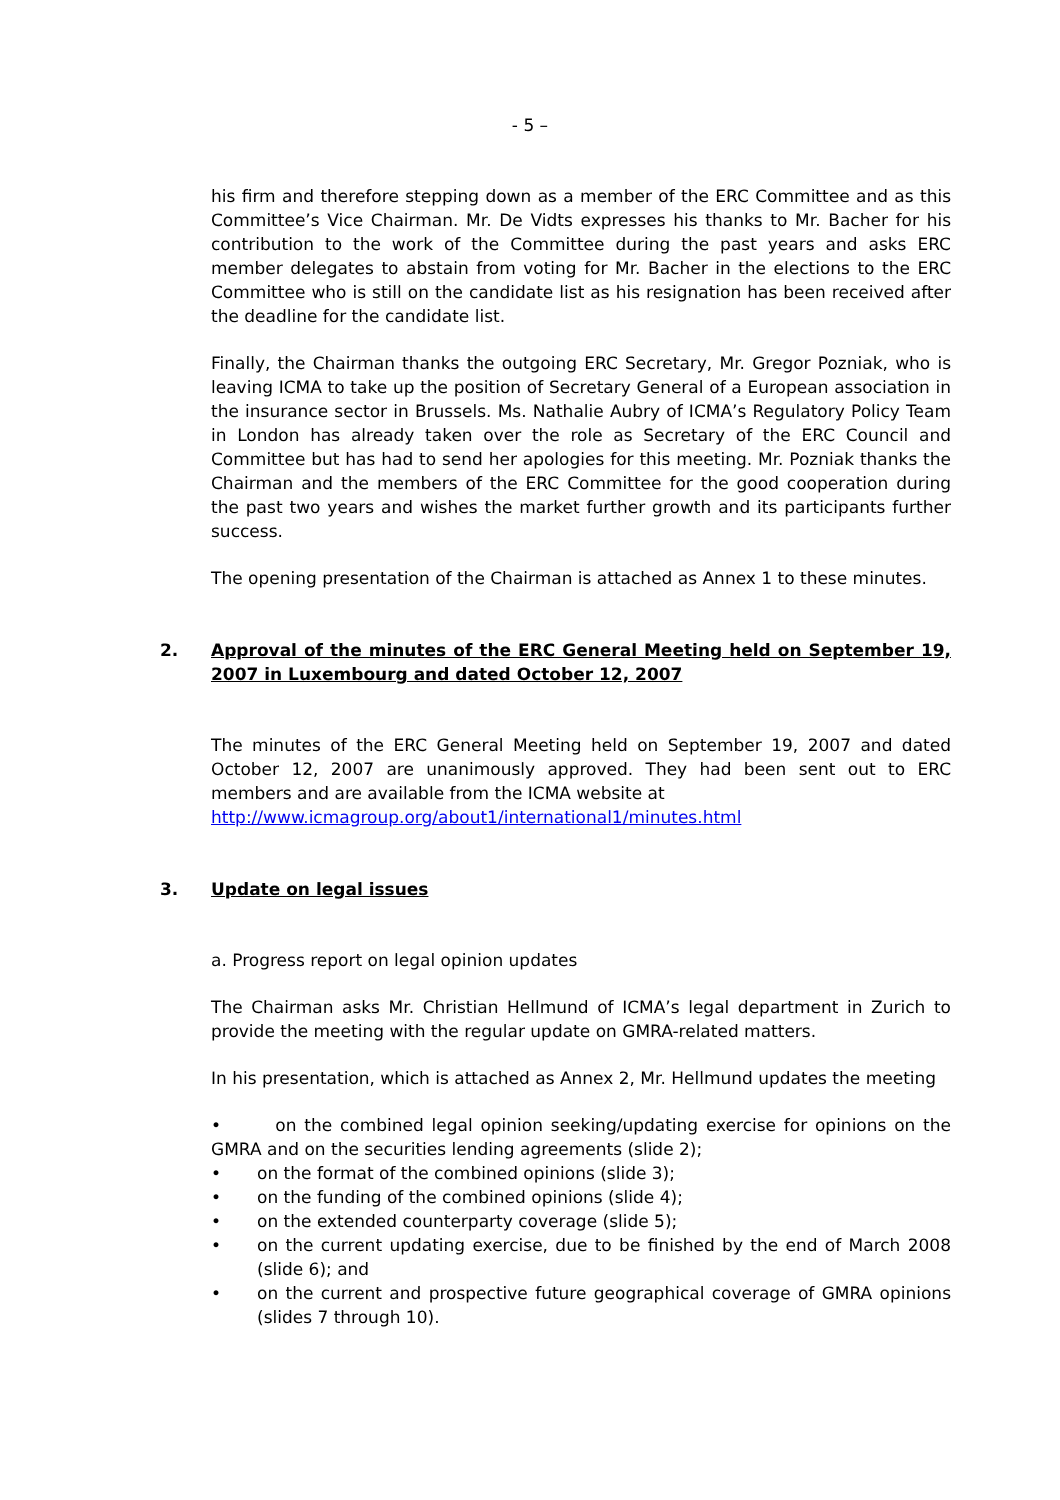- 5 –
his firm and therefore stepping down as a member of the ERC Committee and as this Committee’s Vice Chairman. Mr. De Vidts expresses his thanks to Mr. Bacher for his contribution to the work of the Committee during the past years and asks ERC member delegates to abstain from voting for Mr. Bacher in the elections to the ERC Committee who is still on the candidate list as his resignation has been received after the deadline for the candidate list.
Finally, the Chairman thanks the outgoing ERC Secretary, Mr. Gregor Pozniak, who is leaving ICMA to take up the position of Secretary General of a European association in the insurance sector in Brussels. Ms. Nathalie Aubry of ICMA’s Regulatory Policy Team in London has already taken over the role as Secretary of the ERC Council and Committee but has had to send her apologies for this meeting. Mr. Pozniak thanks the Chairman and the members of the ERC Committee for the good cooperation during the past two years and wishes the market further growth and its participants further success.
The opening presentation of the Chairman is attached as Annex 1 to these minutes.
2. Approval of the minutes of the ERC General Meeting held on September 19, 2007 in Luxembourg and dated October 12, 2007
The minutes of the ERC General Meeting held on September 19, 2007 and dated October 12, 2007 are unanimously approved. They had been sent out to ERC members and are available from the ICMA website at
http://www.icmagroup.org/about1/international1/minutes.html
3. Update on legal issues
a. Progress report on legal opinion updates
The Chairman asks Mr. Christian Hellmund of ICMA’s legal department in Zurich to provide the meeting with the regular update on GMRA-related matters.
In his presentation, which is attached as Annex 2, Mr. Hellmund updates the meeting
• on the combined legal opinion seeking/updating exercise for opinions on the GMRA and on the securities lending agreements (slide 2);
• on the format of the combined opinions (slide 3);
• on the funding of the combined opinions (slide 4);
• on the extended counterparty coverage (slide 5);
• on the current updating exercise, due to be finished by the end of March 2008 (slide 6); and
• on the current and prospective future geographical coverage of GMRA opinions (slides 7 through 10).